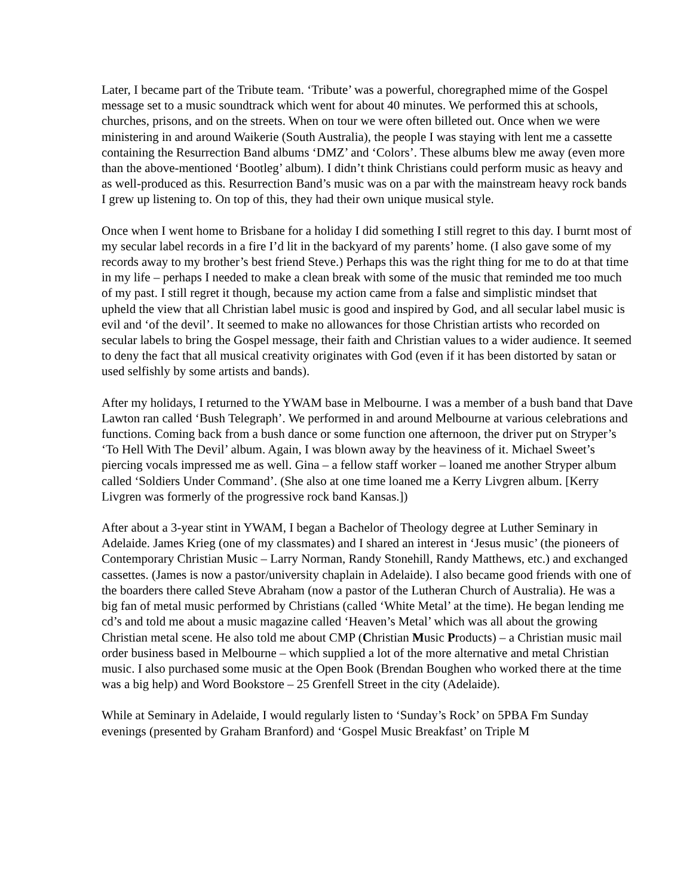Later, I became part of the Tribute team. ‘Tribute’ was a powerful, choregraphed mime of the Gospel message set to a music soundtrack which went for about 40 minutes. We performed this at schools, churches, prisons, and on the streets. When on tour we were often billeted out. Once when we were ministering in and around Waikerie (South Australia), the people I was staying with lent me a cassette containing the Resurrection Band albums ‘DMZ’ and ‘Colors’. These albums blew me away (even more than the above-mentioned ‘Bootleg’ album). I didn’t think Christians could perform music as heavy and as well-produced as this. Resurrection Band’s music was on a par with the mainstream heavy rock bands I grew up listening to. On top of this, they had their own unique musical style.
Once when I went home to Brisbane for a holiday I did something I still regret to this day. I burnt most of my secular label records in a fire I’d lit in the backyard of my parents’ home. (I also gave some of my records away to my brother’s best friend Steve.) Perhaps this was the right thing for me to do at that time in my life – perhaps I needed to make a clean break with some of the music that reminded me too much of my past. I still regret it though, because my action came from a false and simplistic mindset that upheld the view that all Christian label music is good and inspired by God, and all secular label music is evil and ‘of the devil’. It seemed to make no allowances for those Christian artists who recorded on secular labels to bring the Gospel message, their faith and Christian values to a wider audience. It seemed to deny the fact that all musical creativity originates with God (even if it has been distorted by satan or used selfishly by some artists and bands).
After my holidays, I returned to the YWAM base in Melbourne. I was a member of a bush band that Dave Lawton ran called ‘Bush Telegraph’. We performed in and around Melbourne at various celebrations and functions. Coming back from a bush dance or some function one afternoon, the driver put on Stryper’s ‘To Hell With The Devil’ album. Again, I was blown away by the heaviness of it. Michael Sweet’s piercing vocals impressed me as well. Gina – a fellow staff worker – loaned me another Stryper album called ‘Soldiers Under Command’. (She also at one time loaned me a Kerry Livgren album. [Kerry Livgren was formerly of the progressive rock band Kansas.])
After about a 3-year stint in YWAM, I began a Bachelor of Theology degree at Luther Seminary in Adelaide. James Krieg (one of my classmates) and I shared an interest in ‘Jesus music’ (the pioneers of Contemporary Christian Music – Larry Norman, Randy Stonehill, Randy Matthews, etc.) and exchanged cassettes. (James is now a pastor/university chaplain in Adelaide). I also became good friends with one of the boarders there called Steve Abraham (now a pastor of the Lutheran Church of Australia). He was a big fan of metal music performed by Christians (called ‘White Metal’ at the time). He began lending me cd’s and told me about a music magazine called ‘Heaven’s Metal’ which was all about the growing Christian metal scene. He also told me about CMP (Christian Music Products) – a Christian music mail order business based in Melbourne – which supplied a lot of the more alternative and metal Christian music. I also purchased some music at the Open Book (Brendan Boughen who worked there at the time was a big help) and Word Bookstore – 25 Grenfell Street in the city (Adelaide).
While at Seminary in Adelaide, I would regularly listen to ‘Sunday’s Rock’ on 5PBA Fm Sunday evenings (presented by Graham Branford) and ‘Gospel Music Breakfast’ on Triple M